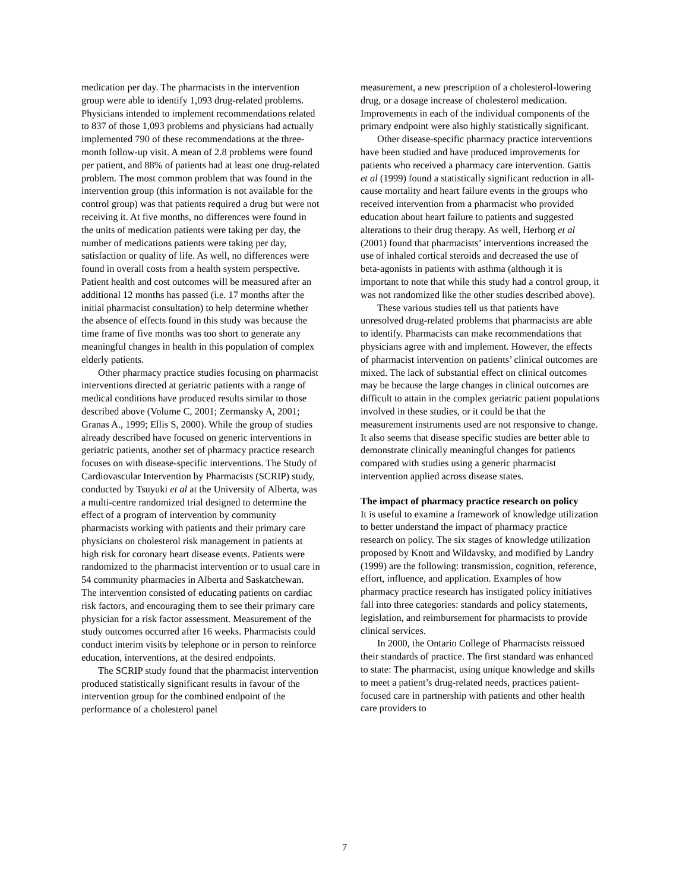medication per day. The pharmacists in the intervention group were able to identify 1,093 drug-related problems. Physicians intended to implement recommendations related to 837 of those 1,093 problems and physicians had actually implemented 790 of these recommendations at the three-month follow-up visit. A mean of 2.8 problems were found per patient, and 88% of patients had at least one drug-related problem. The most common problem that was found in the intervention group (this information is not available for the control group) was that patients required a drug but were not receiving it. At five months, no differences were found in the units of medication patients were taking per day, the number of medications patients were taking per day, satisfaction or quality of life. As well, no differences were found in overall costs from a health system perspective. Patient health and cost outcomes will be measured after an additional 12 months has passed (i.e. 17 months after the initial pharmacist consultation) to help determine whether the absence of effects found in this study was because the time frame of five months was too short to generate any meaningful changes in health in this population of complex elderly patients.
Other pharmacy practice studies focusing on pharmacist interventions directed at geriatric patients with a range of medical conditions have produced results similar to those described above (Volume C, 2001; Zermansky A, 2001; Granas A., 1999; Ellis S, 2000). While the group of studies already described have focused on generic interventions in geriatric patients, another set of pharmacy practice research focuses on with disease-specific interventions. The Study of Cardiovascular Intervention by Pharmacists (SCRIP) study, conducted by Tsuyuki et al at the University of Alberta, was a multi-centre randomized trial designed to determine the effect of a program of intervention by community pharmacists working with patients and their primary care physicians on cholesterol risk management in patients at high risk for coronary heart disease events. Patients were randomized to the pharmacist intervention or to usual care in 54 community pharmacies in Alberta and Saskatchewan. The intervention consisted of educating patients on cardiac risk factors, and encouraging them to see their primary care physician for a risk factor assessment. Measurement of the study outcomes occurred after 16 weeks. Pharmacists could conduct interim visits by telephone or in person to reinforce education, interventions, at the desired endpoints.
The SCRIP study found that the pharmacist intervention produced statistically significant results in favour of the intervention group for the combined endpoint of the performance of a cholesterol panel
measurement, a new prescription of a cholesterol-lowering drug, or a dosage increase of cholesterol medication. Improvements in each of the individual components of the primary endpoint were also highly statistically significant.
Other disease-specific pharmacy practice interventions have been studied and have produced improvements for patients who received a pharmacy care intervention. Gattis et al (1999) found a statistically significant reduction in all-cause mortality and heart failure events in the groups who received intervention from a pharmacist who provided education about heart failure to patients and suggested alterations to their drug therapy. As well, Herborg et al (2001) found that pharmacists’ interventions increased the use of inhaled cortical steroids and decreased the use of beta-agonists in patients with asthma (although it is important to note that while this study had a control group, it was not randomized like the other studies described above).
These various studies tell us that patients have unresolved drug-related problems that pharmacists are able to identify. Pharmacists can make recommendations that physicians agree with and implement. However, the effects of pharmacist intervention on patients’ clinical outcomes are mixed. The lack of substantial effect on clinical outcomes may be because the large changes in clinical outcomes are difficult to attain in the complex geriatric patient populations involved in these studies, or it could be that the measurement instruments used are not responsive to change. It also seems that disease specific studies are better able to demonstrate clinically meaningful changes for patients compared with studies using a generic pharmacist intervention applied across disease states.
The impact of pharmacy practice research on policy
It is useful to examine a framework of knowledge utilization to better understand the impact of pharmacy practice research on policy. The six stages of knowledge utilization proposed by Knott and Wildavsky, and modified by Landry (1999) are the following: transmission, cognition, reference, effort, influence, and application. Examples of how pharmacy practice research has instigated policy initiatives fall into three categories: standards and policy statements, legislation, and reimbursement for pharmacists to provide clinical services.
In 2000, the Ontario College of Pharmacists reissued their standards of practice. The first standard was enhanced to state: The pharmacist, using unique knowledge and skills to meet a patient’s drug-related needs, practices patient-focused care in partnership with patients and other health care providers to
7